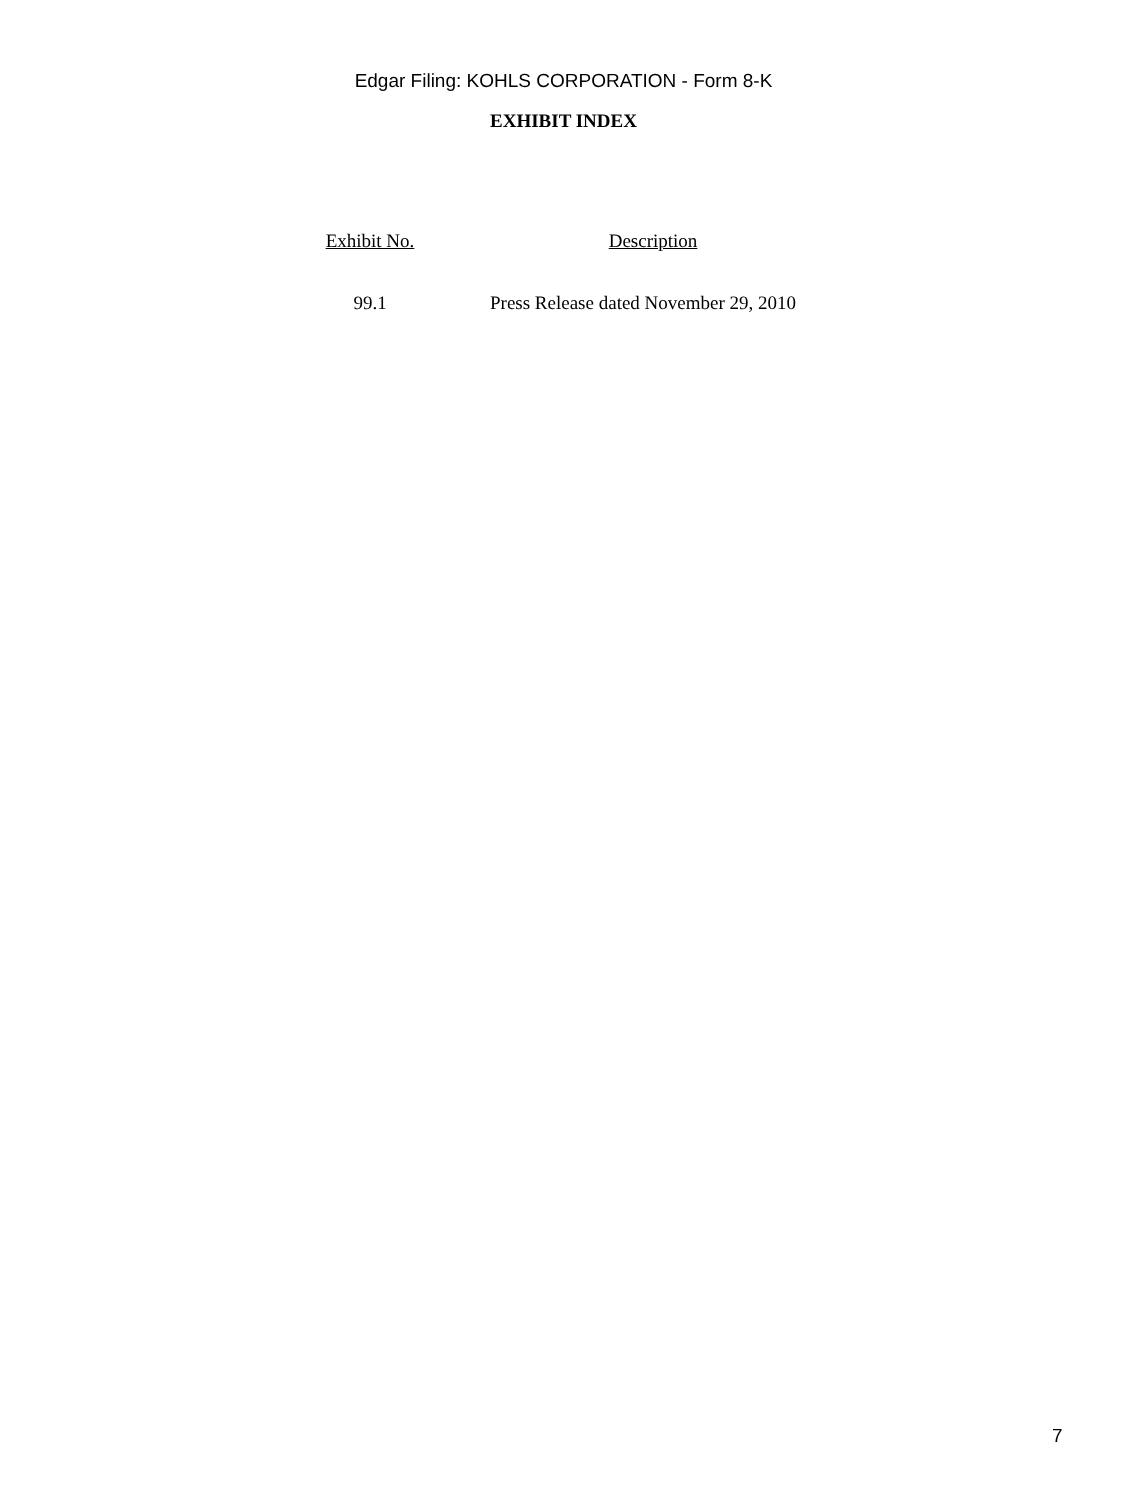Edgar Filing: KOHLS CORPORATION - Form 8-K
EXHIBIT INDEX
| Exhibit No. | Description |
| --- | --- |
| 99.1 | Press Release dated November 29, 2010 |
7